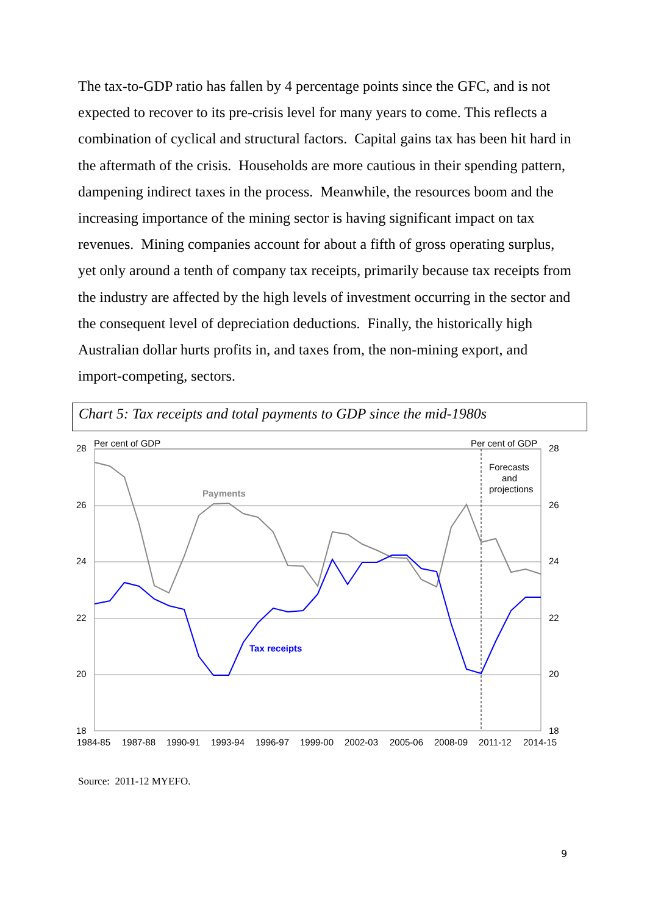The tax-to-GDP ratio has fallen by 4 percentage points since the GFC, and is not expected to recover to its pre-crisis level for many years to come. This reflects a combination of cyclical and structural factors. Capital gains tax has been hit hard in the aftermath of the crisis. Households are more cautious in their spending pattern, dampening indirect taxes in the process. Meanwhile, the resources boom and the increasing importance of the mining sector is having significant impact on tax revenues. Mining companies account for about a fifth of gross operating surplus, yet only around a tenth of company tax receipts, primarily because tax receipts from the industry are affected by the high levels of investment occurring in the sector and the consequent level of depreciation deductions. Finally, the historically high Australian dollar hurts profits in, and taxes from, the non-mining export, and import-competing, sectors.
Chart 5: Tax receipts and total payments to GDP since the mid-1980s
28
26
24
22
20
18
28
26
24
22
20
18
Per cent of GDP
Per cent of GDP
Forecasts
and
projections
Payments
Tax receipts
1984-85
1987-88
1990-91
1993-94
1996-97
1999-00
2002-03
2005-06
2008-09
2011-12
2014-15
Source: 2011-12 MYEFO.
9